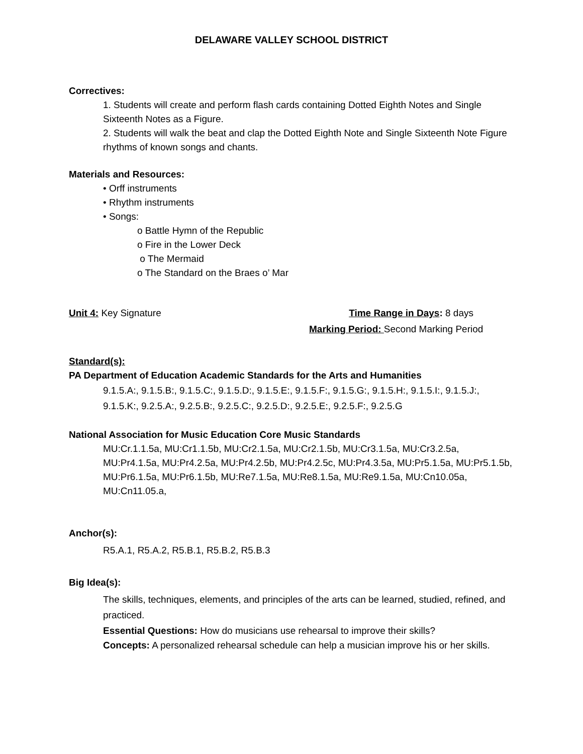DELAWARE VALLEY SCHOOL DISTRICT
Correctives:
1. Students will create and perform flash cards containing Dotted Eighth Notes and Single Sixteenth Notes as a Figure.
2. Students will walk the beat and clap the Dotted Eighth Note and Single Sixteenth Note Figure rhythms of known songs and chants.
Materials and Resources:
• Orff instruments
• Rhythm instruments
• Songs:
o Battle Hymn of the Republic
o Fire in the Lower Deck
o The Mermaid
o The Standard on the Braes o’ Mar
Unit 4: Key Signature Time Range in Days: 8 days
Marking Period: Second Marking Period
Standard(s):
PA Department of Education Academic Standards for the Arts and Humanities
9.1.5.A:, 9.1.5.B:, 9.1.5.C:, 9.1.5.D:, 9.1.5.E:, 9.1.5.F:, 9.1.5.G:, 9.1.5.H:, 9.1.5.I:, 9.1.5.J:, 9.1.5.K:, 9.2.5.A:, 9.2.5.B:, 9.2.5.C:, 9.2.5.D:, 9.2.5.E:, 9.2.5.F:, 9.2.5.G
National Association for Music Education Core Music Standards
MU:Cr.1.1.5a, MU:Cr1.1.5b, MU:Cr2.1.5a, MU:Cr2.1.5b, MU:Cr3.1.5a, MU:Cr3.2.5a, MU:Pr4.1.5a, MU:Pr4.2.5a, MU:Pr4.2.5b, MU:Pr4.2.5c, MU:Pr4.3.5a, MU:Pr5.1.5a, MU:Pr5.1.5b, MU:Pr6.1.5a, MU:Pr6.1.5b, MU:Re7.1.5a, MU:Re8.1.5a, MU:Re9.1.5a, MU:Cn10.05a, MU:Cn11.05.a,
Anchor(s):
R5.A.1, R5.A.2, R5.B.1, R5.B.2, R5.B.3
Big Idea(s):
The skills, techniques, elements, and principles of the arts can be learned, studied, refined, and practiced.
Essential Questions: How do musicians use rehearsal to improve their skills?
Concepts: A personalized rehearsal schedule can help a musician improve his or her skills.